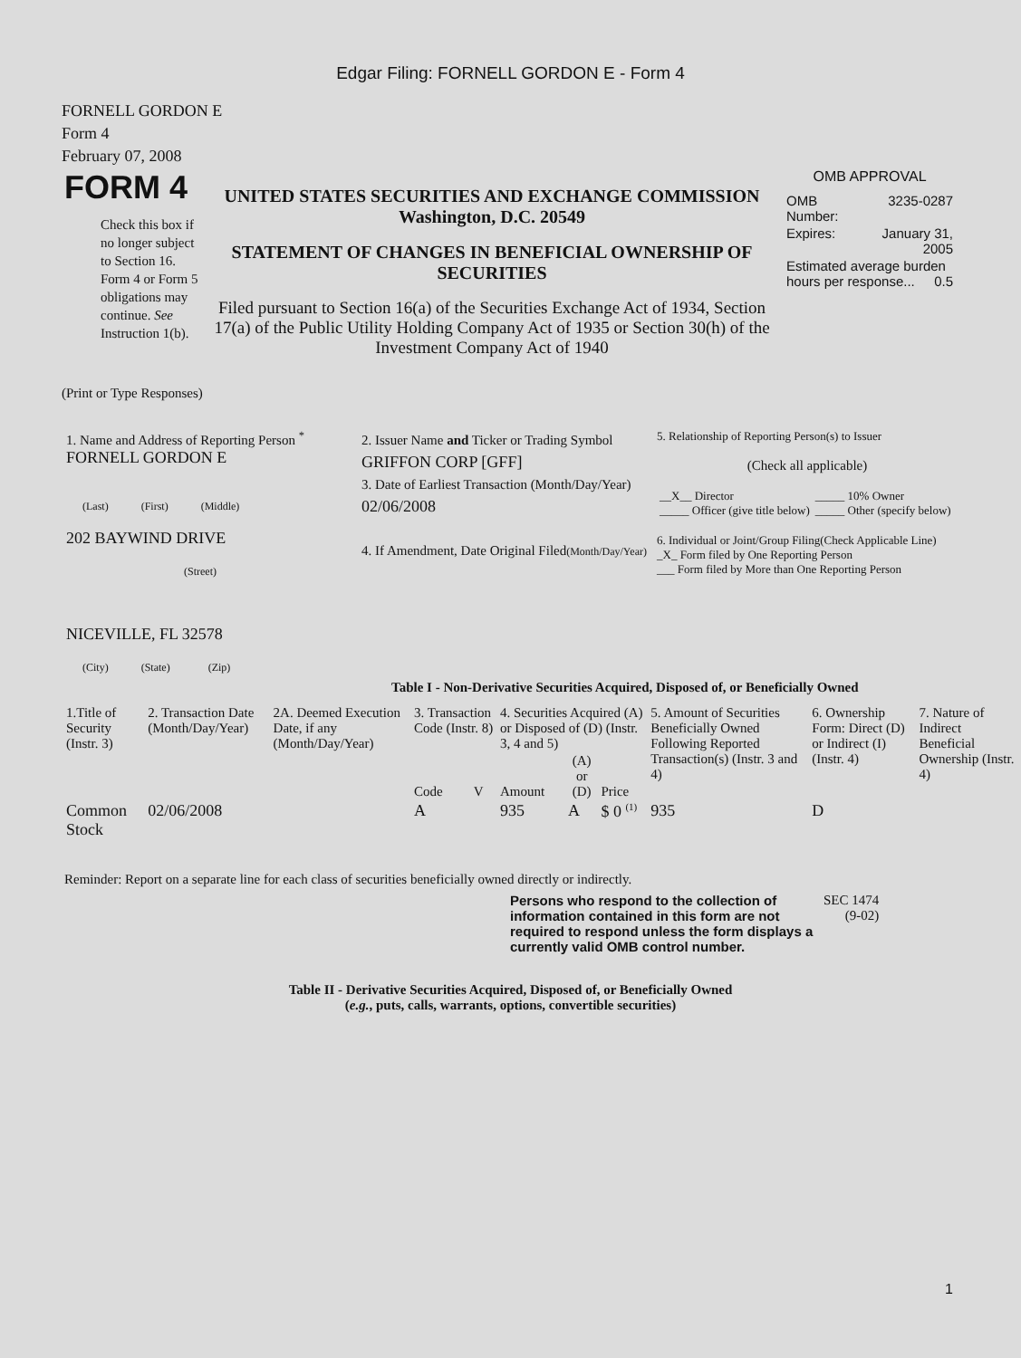Edgar Filing: FORNELL GORDON E - Form 4
FORNELL GORDON E
Form 4
February 07, 2008
| FORM 4 Check this box if no longer subject to Section 16. Form 4 or Form 5 obligations may continue. See Instruction 1(b). | UNITED STATES SECURITIES AND EXCHANGE COMMISSION Washington, D.C. 20549 STATEMENT OF CHANGES IN BENEFICIAL OWNERSHIP OF SECURITIES Filed pursuant to Section 16(a) of the Securities Exchange Act of 1934, Section 17(a) of the Public Utility Holding Company Act of 1935 or Section 30(h) of the Investment Company Act of 1940 | OMB APPROVAL / OMB Number: / 3235-0287 / / Expires: / January 31, 2005 / / Estimated average burden hours per response... 0.5 / / |
(Print or Type Responses)
| 1. Name and Address of Reporting Person <sup>*</sup> FORNELL GORDON E (Last) (First) (Middle) 202 BAYWIND DRIVE (Street) NICEVILLE, FL 32578 (City) (State) (Zip) | 2. Issuer Name and Ticker or Trading Symbol GRIFFON CORP [GFF] 3. Date of Earliest Transaction (Month/Day/Year) 02/06/2008 4. If Amendment, Date Original Filed (Month/Day/Year) | 5. Relationship of Reporting Person(s) to Issuer (Check all applicable) / __X__ Director _____ Officer (give title below) / _____ 10% Owner _____ Other (specify below) / 6. Individual or Joint/Group Filing(Check Applicable Line) _X_ Form filed by One Reporting Person ___ Form filed by More than One Reporting Person |
Table I - Non-Derivative Securities Acquired, Disposed of, or Beneficially Owned
| 1.Title of Security (Instr. 3) | 2. Transaction Date (Month/Day/Year) | 2A. Deemed Execution Date, if any (Month/Day/Year) | 3. Transaction Code (Instr. 8) | | 4. Securities Acquired (A) or Disposed of (D) (Instr. 3, 4 and 5) | | | 5. Amount of Securities Beneficially Owned Following Reported Transaction(s) (Instr. 3 and 4) | 6. Ownership Form: Direct (D) or Indirect (I) (Instr. 4) | 7. Nature of Indirect Beneficial Ownership (Instr. 4) |
| --- | --- | --- | --- | --- | --- | --- | --- | --- | --- | --- |
| | | | Code | V | Amount | (A) or (D) | Price | | | |
| Common Stock | 02/06/2008 | | A | | 935 | A | $ 0 <sup>(1)</sup> | 935 | D | |
Reminder: Report on a separate line for each class of securities beneficially owned directly or indirectly.
| Persons who respond to the collection of information contained in this form are not required to respond unless the form displays a currently valid OMB control number. | SEC 1474 (9-02) |
Table II - Derivative Securities Acquired, Disposed of, or Beneficially Owned
(e.g., puts, calls, warrants, options, convertible securities)
1